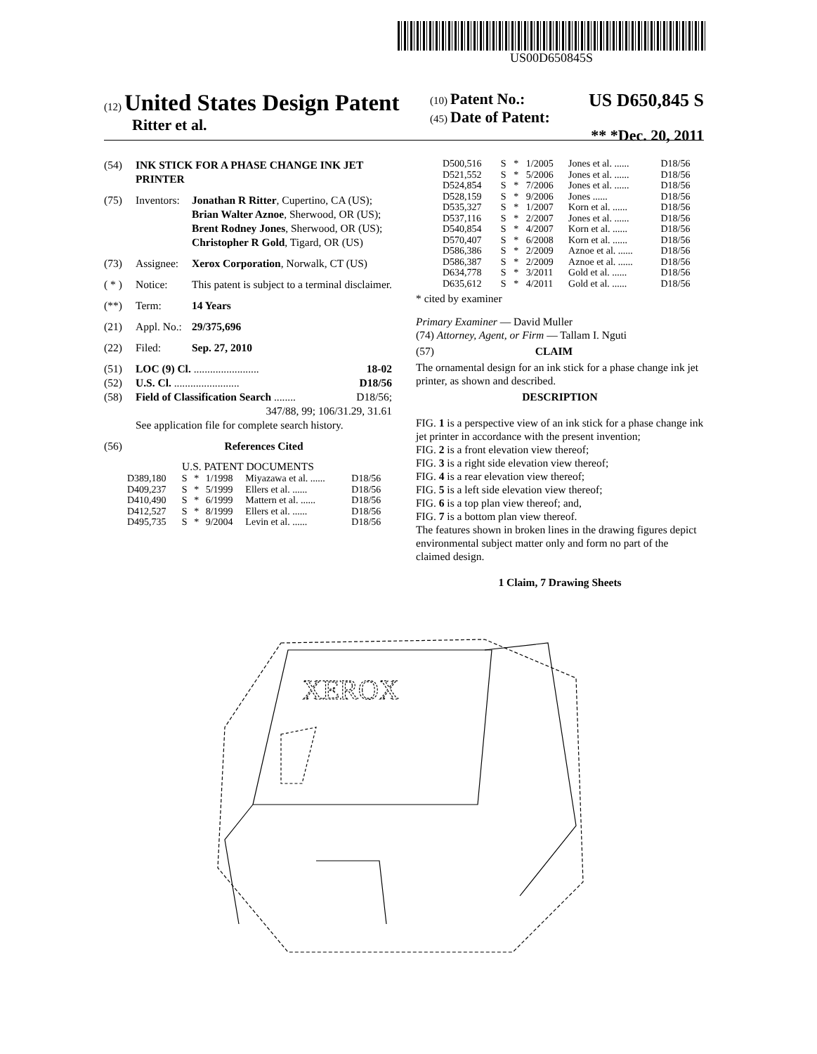US00D650845S
(12) United States Design Patent
Ritter et al.
(10) Patent No.: US D650,845 S
(45) Date of Patent: ** *Dec. 20, 2011
(54) INK STICK FOR A PHASE CHANGE INK JET PRINTER
(75) Inventors: Jonathan R Ritter, Cupertino, CA (US); Brian Walter Aznoe, Sherwood, OR (US); Brent Rodney Jones, Sherwood, OR (US); Christopher R Gold, Tigard, OR (US)
(73) Assignee: Xerox Corporation, Norwalk, CT (US)
( * ) Notice: This patent is subject to a terminal disclaimer.
(**) Term: 14 Years
(21) Appl. No.: 29/375,696
(22) Filed: Sep. 27, 2010
(51) LOC (9) Cl. ........................ 18-02
(52) U.S. Cl. ........................ D18/56
(58) Field of Classification Search ........ D18/56;
347/88, 99; 106/31.29, 31.61
See application file for complete search history.
(56) References Cited
U.S. PATENT DOCUMENTS
| D389,180 | S | * | 1/1998 | Miyazawa et al. ...... | D18/56 |
| D409,237 | S | * | 5/1999 | Ellers et al. ...... | D18/56 |
| D410,490 | S | * | 6/1999 | Mattern et al. ...... | D18/56 |
| D412,527 | S | * | 8/1999 | Ellers et al. ...... | D18/56 |
| D495,735 | S | * | 9/2004 | Levin et al. ...... | D18/56 |
| D500,516 | S | * | 1/2005 | Jones et al. ...... | D18/56 |
| D521,552 | S | * | 5/2006 | Jones et al. ...... | D18/56 |
| D524,854 | S | * | 7/2006 | Jones et al. ...... | D18/56 |
| D528,159 | S | * | 9/2006 | Jones ...... | D18/56 |
| D535,327 | S | * | 1/2007 | Korn et al. ...... | D18/56 |
| D537,116 | S | * | 2/2007 | Jones et al. ...... | D18/56 |
| D540,854 | S | * | 4/2007 | Korn et al. ...... | D18/56 |
| D570,407 | S | * | 6/2008 | Korn et al. ...... | D18/56 |
| D586,386 | S | * | 2/2009 | Aznoe et al. ...... | D18/56 |
| D586,387 | S | * | 2/2009 | Aznoe et al. ...... | D18/56 |
| D634,778 | S | * | 3/2011 | Gold et al. ...... | D18/56 |
| D635,612 | S | * | 4/2011 | Gold et al. ...... | D18/56 |
* cited by examiner
Primary Examiner — David Muller
(74) Attorney, Agent, or Firm — Tallam I. Nguti
(57) CLAIM
The ornamental design for an ink stick for a phase change ink jet printer, as shown and described.
DESCRIPTION
FIG. 1 is a perspective view of an ink stick for a phase change ink jet printer in accordance with the present invention;
FIG. 2 is a front elevation view thereof;
FIG. 3 is a right side elevation view thereof;
FIG. 4 is a rear elevation view thereof;
FIG. 5 is a left side elevation view thereof;
FIG. 6 is a top plan view thereof; and,
FIG. 7 is a bottom plan view thereof.
The features shown in broken lines in the drawing figures depict environmental subject matter only and form no part of the claimed design.
1 Claim, 7 Drawing Sheets
XEROX